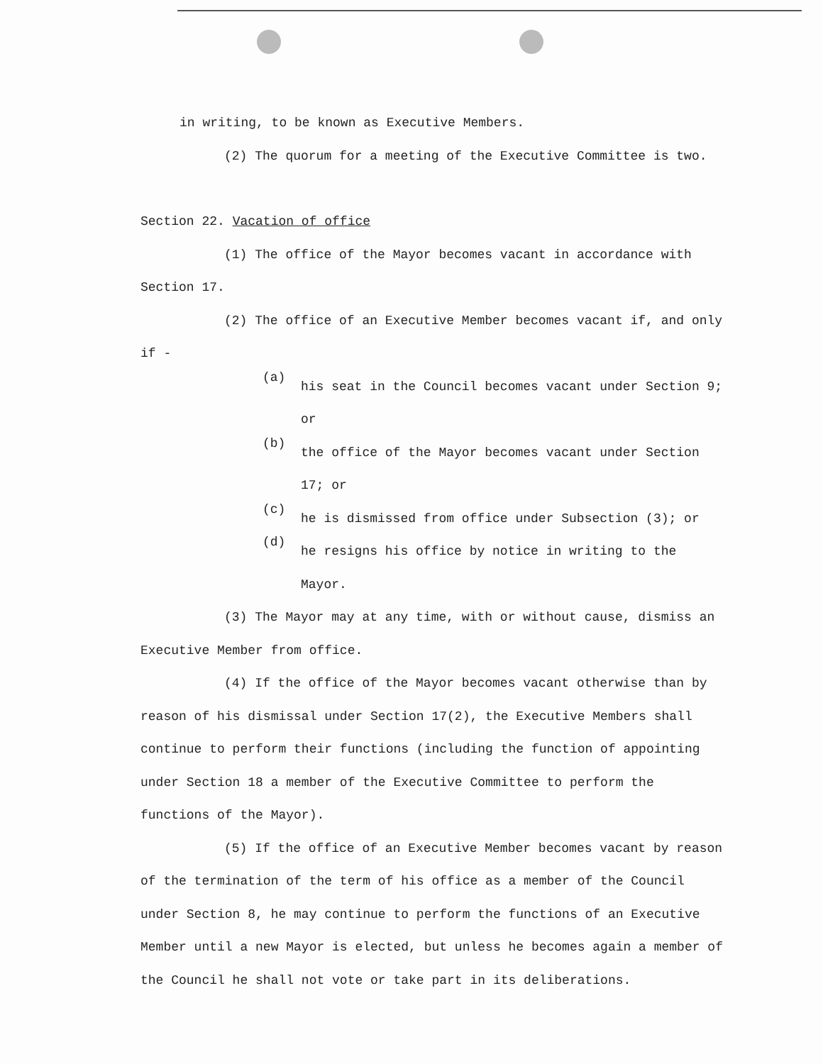in writing, to be known as Executive Members.
(2) The quorum for a meeting of the Executive Committee is two.
Section 22. Vacation of office
(1) The office of the Mayor becomes vacant in accordance with Section 17.
(2) The office of an Executive Member becomes vacant if, and only if -
(a)
his seat in the Council becomes vacant under Section 9; or
(b)
the office of the Mayor becomes vacant under Section 17; or
(c)
he is dismissed from office under Subsection (3); or
(d)
he resigns his office by notice in writing to the Mayor.
(3) The Mayor may at any time, with or without cause, dismiss an Executive Member from office.
(4) If the office of the Mayor becomes vacant otherwise than by reason of his dismissal under Section 17(2), the Executive Members shall continue to perform their functions (including the function of appointing under Section 18 a member of the Executive Committee to perform the functions of the Mayor).
(5) If the office of an Executive Member becomes vacant by reason of the termination of the term of his office as a member of the Council under Section 8, he may continue to perform the functions of an Executive Member until a new Mayor is elected, but unless he becomes again a member of the Council he shall not vote or take part in its deliberations.